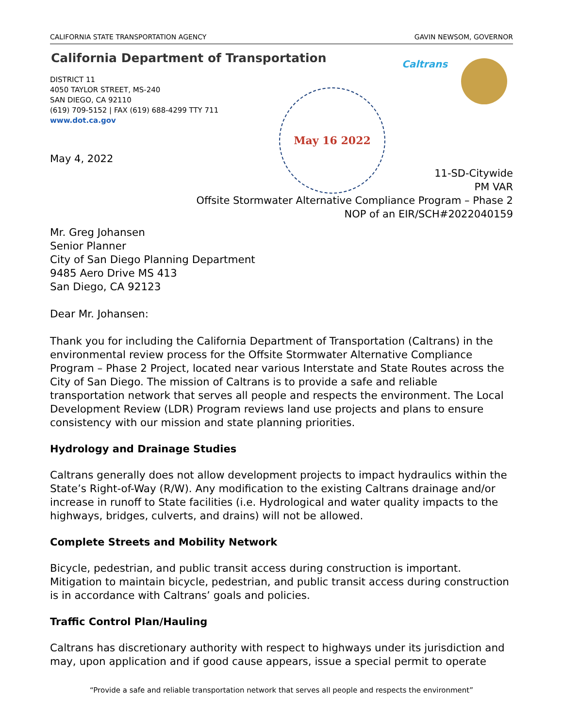CALIFORNIA STATE TRANSPORTATION AGENCY GAVIN NEWSOM, GOVERNOR
California Department of Transportation
DISTRICT 11
4050 TAYLOR STREET, MS-240
SAN DIEGO, CA 92110
(619) 709-5152 | FAX (619) 688-4299 TTY 711
www.dot.ca.gov
Caltrans
May 16 2022
May 4, 2022
11-SD-Citywide
PM VAR
Offsite Stormwater Alternative Compliance Program – Phase 2
NOP of an EIR/SCH#2022040159
Mr. Greg Johansen
Senior Planner
City of San Diego Planning Department
9485 Aero Drive MS 413
San Diego, CA 92123
Dear Mr. Johansen:
Thank you for including the California Department of Transportation (Caltrans) in the environmental review process for the Offsite Stormwater Alternative Compliance Program – Phase 2 Project, located near various Interstate and State Routes across the City of San Diego. The mission of Caltrans is to provide a safe and reliable transportation network that serves all people and respects the environment. The Local Development Review (LDR) Program reviews land use projects and plans to ensure consistency with our mission and state planning priorities.
Hydrology and Drainage Studies
Caltrans generally does not allow development projects to impact hydraulics within the State’s Right-of-Way (R/W). Any modification to the existing Caltrans drainage and/or increase in runoff to State facilities (i.e. Hydrological and water quality impacts to the highways, bridges, culverts, and drains) will not be allowed.
Complete Streets and Mobility Network
Bicycle, pedestrian, and public transit access during construction is important. Mitigation to maintain bicycle, pedestrian, and public transit access during construction is in accordance with Caltrans’ goals and policies.
Traffic Control Plan/Hauling
Caltrans has discretionary authority with respect to highways under its jurisdiction and may, upon application and if good cause appears, issue a special permit to operate
“Provide a safe and reliable transportation network that serves all people and respects the environment”